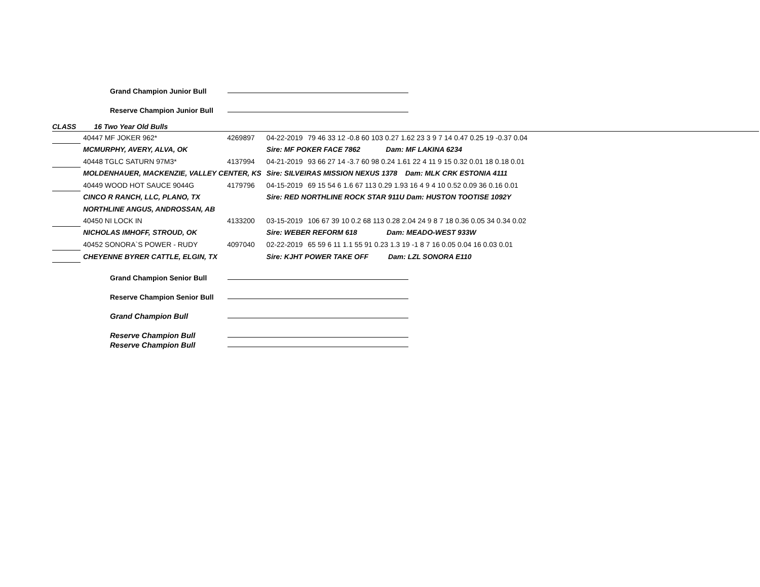Grand Champion Junior Bull
Reserve Champion Junior Bull
CLASS 16 Two Year Old Bulls
| | 40447 MF JOKER 962* | 4269897 | 04-22-2019 | 79 46 33 12 -0.8 60 103 0.27 1.62 23 3 9 7 14 0.47 0.25 19 -0.37 0.04 |
| | MCMURPHY, AVERY, ALVA, OK | | Sire: MF POKER FACE 7862 Dam: MF LAKINA 6234 | |
| | 40448 TGLC SATURN 97M3* | 4137994 | 04-21-2019 | 93 66 27 14 -3.7 60 98 0.24 1.61 22 4 11 9 15 0.32 0.01 18 0.18 0.01 |
| | MOLDENHAUER, MACKENZIE, VALLEY CENTER, KS | | Sire: SILVEIRAS MISSION NEXUS 1378 Dam: MLK CRK ESTONIA 4111 | |
| | 40449 WOOD HOT SAUCE 9044G | 4179796 | 04-15-2019 | 69 15 54 6 1.6 67 113 0.29 1.93 16 4 9 4 10 0.52 0.09 36 0.16 0.01 |
| | CINCO R RANCH, LLC, PLANO, TX | | Sire: RED NORTHLINE ROCK STAR 911U Dam: HUSTON TOOTISE 1092Y | |
| | NORTHLINE ANGUS, ANDROSSAN, AB | | | |
| | 40450 NI LOCK IN | 4133200 | 03-15-2019 | 106 67 39 10 0.2 68 113 0.28 2.04 24 9 8 7 18 0.36 0.05 34 0.34 0.02 |
| | NICHOLAS IMHOFF, STROUD, OK | | Sire: WEBER REFORM 618 Dam: MEADO-WEST 933W | |
| | 40452 SONORA`S POWER - RUDY | 4097040 | 02-22-2019 | 65 59 6 11 1.1 55 91 0.23 1.3 19 -1 8 7 16 0.05 0.04 16 0.03 0.01 |
| | CHEYENNE BYRER CATTLE, ELGIN, TX | | Sire: KJHT POWER TAKE OFF Dam: LZL SONORA E110 | |
Grand Champion Senior Bull
Reserve Champion Senior Bull
Grand Champion Bull
Reserve Champion Bull
Reserve Champion Bull